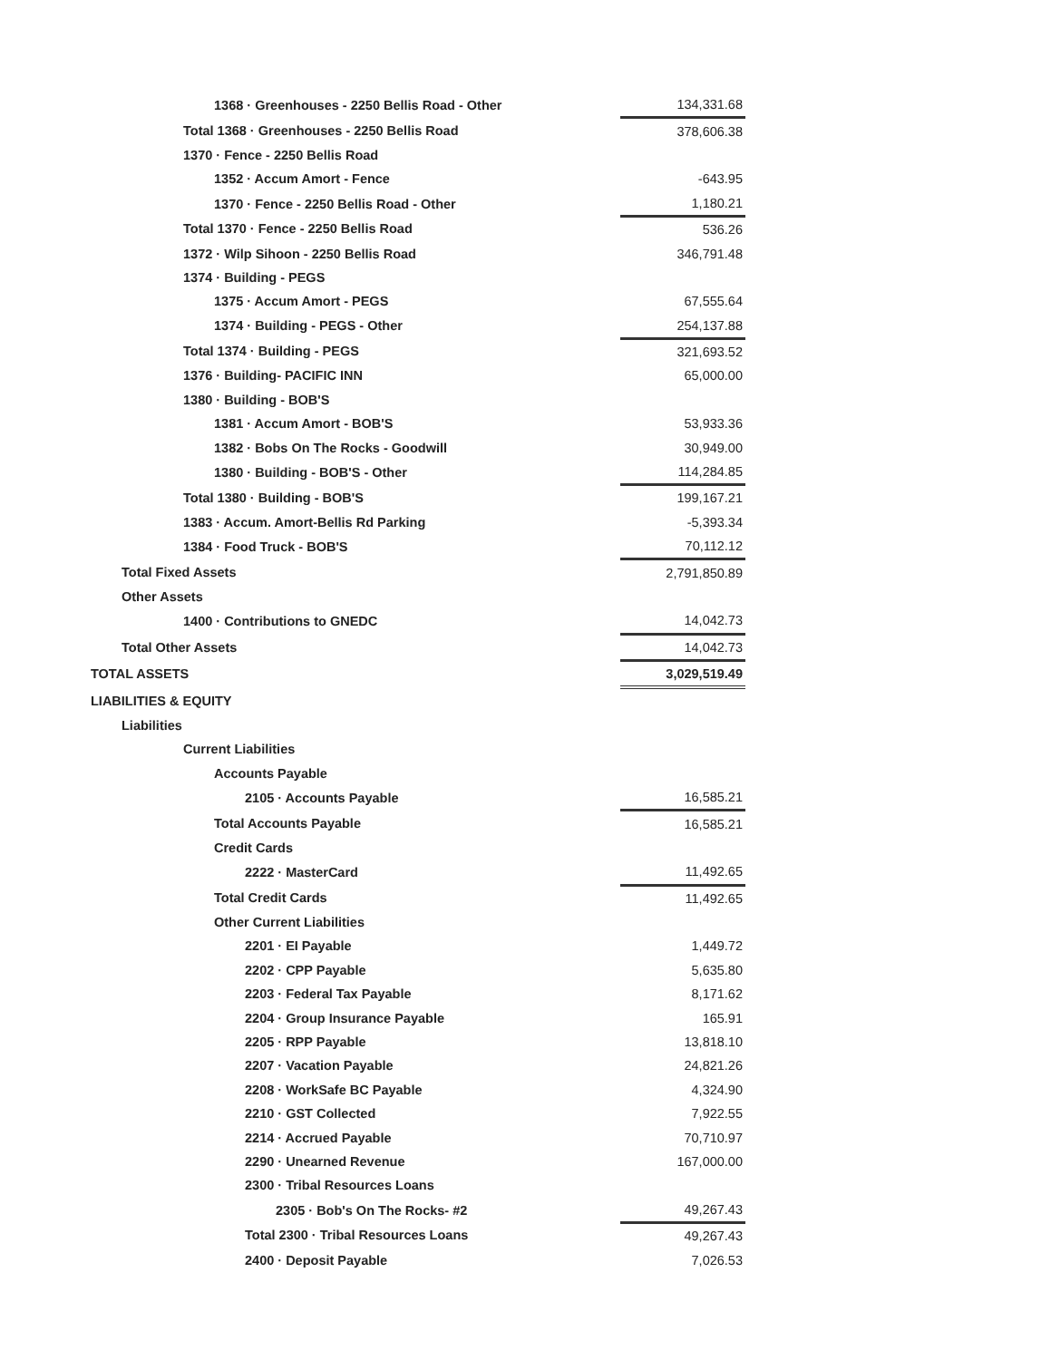| 1368 · Greenhouses - 2250 Bellis Road - Other | 134,331.68 |
| Total 1368 · Greenhouses - 2250 Bellis Road | 378,606.38 |
| 1370 · Fence - 2250 Bellis Road | |
| 1352 · Accum Amort - Fence | -643.95 |
| 1370 · Fence - 2250 Bellis Road - Other | 1,180.21 |
| Total 1370 · Fence - 2250 Bellis Road | 536.26 |
| 1372 · Wilp Sihoon - 2250 Bellis Road | 346,791.48 |
| 1374 · Building - PEGS | |
| 1375 · Accum Amort - PEGS | 67,555.64 |
| 1374 · Building - PEGS - Other | 254,137.88 |
| Total 1374 · Building - PEGS | 321,693.52 |
| 1376 · Building- PACIFIC INN | 65,000.00 |
| 1380 · Building - BOB'S | |
| 1381 · Accum Amort - BOB'S | 53,933.36 |
| 1382 · Bobs On The Rocks - Goodwill | 30,949.00 |
| 1380 · Building - BOB'S - Other | 114,284.85 |
| Total 1380 · Building - BOB'S | 199,167.21 |
| 1383 · Accum. Amort-Bellis Rd Parking | -5,393.34 |
| 1384 · Food Truck - BOB'S | 70,112.12 |
| Total Fixed Assets | 2,791,850.89 |
| Other Assets | |
| 1400 · Contributions to GNEDC | 14,042.73 |
| Total Other Assets | 14,042.73 |
| TOTAL ASSETS | 3,029,519.49 |
| LIABILITIES & EQUITY | |
| Liabilities | |
| Current Liabilities | |
| Accounts Payable | |
| 2105 · Accounts Payable | 16,585.21 |
| Total Accounts Payable | 16,585.21 |
| Credit Cards | |
| 2222 · MasterCard | 11,492.65 |
| Total Credit Cards | 11,492.65 |
| Other Current Liabilities | |
| 2201 · EI Payable | 1,449.72 |
| 2202 · CPP Payable | 5,635.80 |
| 2203 · Federal Tax Payable | 8,171.62 |
| 2204 · Group Insurance Payable | 165.91 |
| 2205 · RPP Payable | 13,818.10 |
| 2207 · Vacation Payable | 24,821.26 |
| 2208 · WorkSafe BC Payable | 4,324.90 |
| 2210 · GST Collected | 7,922.55 |
| 2214 · Accrued Payable | 70,710.97 |
| 2290 · Unearned Revenue | 167,000.00 |
| 2300 · Tribal Resources Loans | |
| 2305 · Bob's On The Rocks- #2 | 49,267.43 |
| Total 2300 · Tribal Resources Loans | 49,267.43 |
| 2400 · Deposit Payable | 7,026.53 |